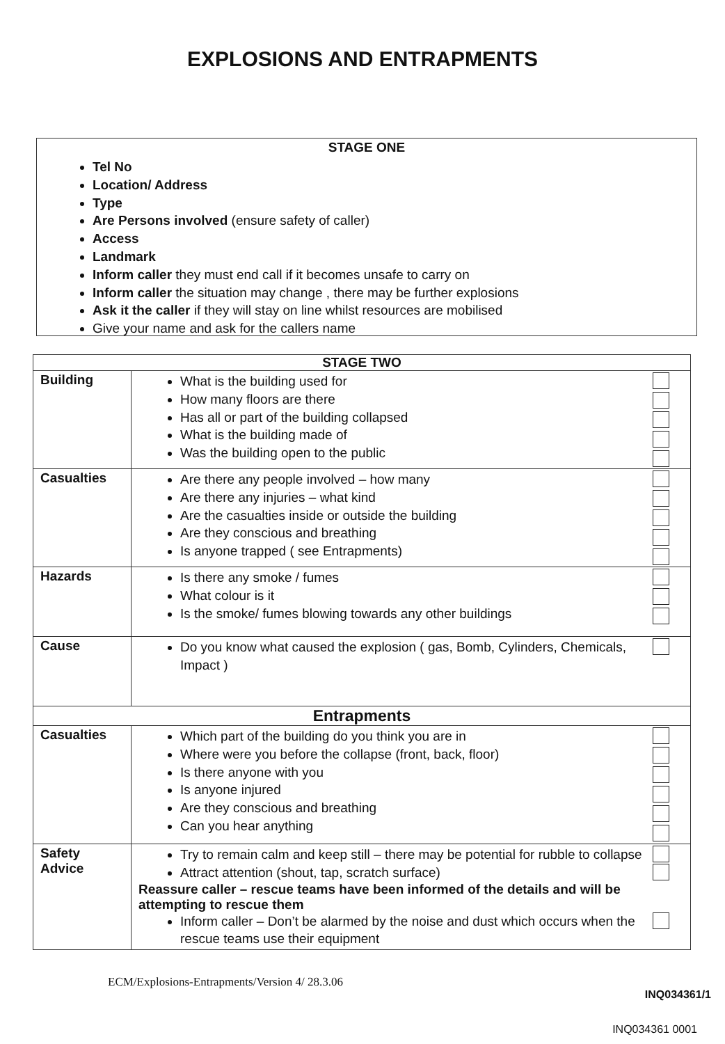EXPLOSIONS AND ENTRAPMENTS
STAGE ONE
Tel No
Location/ Address
Type
Are Persons involved (ensure safety of caller)
Access
Landmark
Inform caller they must end call if it becomes unsafe to carry on
Inform caller the situation may change , there may be further explosions
Ask it the caller if they will stay on line whilst resources are mobilised
Give your name and ask for the callers name
| STAGE TWO | |
| Building | What is the building used for How many floors are there Has all or part of the building collapsed What is the building made of Was the building open to the public |
| Casualties | Are there any people involved – how many Are there any injuries – what kind Are the casualties inside or outside the building Are they conscious and breathing Is anyone trapped ( see Entrapments) |
| Hazards | Is there any smoke / fumes What colour is it Is the smoke/ fumes blowing towards any other buildings |
| Cause | Do you know what caused the explosion ( gas, Bomb, Cylinders, Chemicals, Impact ) |
| Entrapments | |
| Casualties | Which part of the building do you think you are in Where were you before the collapse (front, back, floor) Is there anyone with you Is anyone injured Are they conscious and breathing Can you hear anything |
| Safety Advice | Try to remain calm and keep still – there may be potential for rubble to collapse Attract attention (shout, tap, scratch surface) Reassure caller – rescue teams have been informed of the details and will be attempting to rescue them Inform caller – Don’t be alarmed by the noise and dust which occurs when the rescue teams use their equipment |
ECM/Explosions-Entrapments/Version 4/ 28.3.06
INQ034361/1
INQ034361 0001